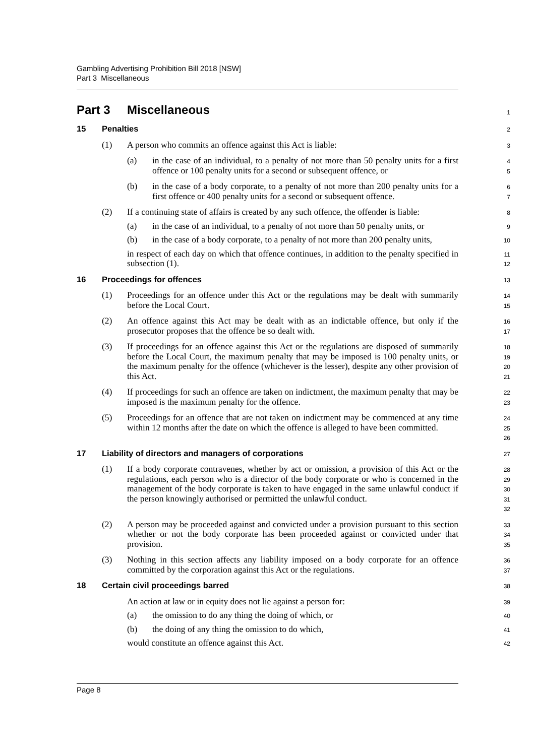Gambling Advertising Prohibition Bill 2018 [NSW]
Part 3 Miscellaneous
Part 3 Miscellaneous
1
15 Penalties
2
(1) A person who commits an offence against this Act is liable:
3
(a) in the case of an individual, to a penalty of not more than 50 penalty units for a first offence or 100 penalty units for a second or subsequent offence, or
4
5
(b) in the case of a body corporate, to a penalty of not more than 200 penalty units for a first offence or 400 penalty units for a second or subsequent offence.
6
7
(2) If a continuing state of affairs is created by any such offence, the offender is liable:
8
(a) in the case of an individual, to a penalty of not more than 50 penalty units, or
9
(b) in the case of a body corporate, to a penalty of not more than 200 penalty units,
10
in respect of each day on which that offence continues, in addition to the penalty specified in subsection (1).
11
12
16 Proceedings for offences
13
(1) Proceedings for an offence under this Act or the regulations may be dealt with summarily before the Local Court.
14
15
(2) An offence against this Act may be dealt with as an indictable offence, but only if the prosecutor proposes that the offence be so dealt with.
16
17
(3) If proceedings for an offence against this Act or the regulations are disposed of summarily before the Local Court, the maximum penalty that may be imposed is 100 penalty units, or the maximum penalty for the offence (whichever is the lesser), despite any other provision of this Act.
18
19
20
21
(4) If proceedings for such an offence are taken on indictment, the maximum penalty that may be imposed is the maximum penalty for the offence.
22
23
(5) Proceedings for an offence that are not taken on indictment may be commenced at any time within 12 months after the date on which the offence is alleged to have been committed.
24
25
26
17 Liability of directors and managers of corporations
27
(1) If a body corporate contravenes, whether by act or omission, a provision of this Act or the regulations, each person who is a director of the body corporate or who is concerned in the management of the body corporate is taken to have engaged in the same unlawful conduct if the person knowingly authorised or permitted the unlawful conduct.
28
29
30
31
32
(2) A person may be proceeded against and convicted under a provision pursuant to this section whether or not the body corporate has been proceeded against or convicted under that provision.
33
34
35
(3) Nothing in this section affects any liability imposed on a body corporate for an offence committed by the corporation against this Act or the regulations.
36
37
18 Certain civil proceedings barred
38
An action at law or in equity does not lie against a person for:
39
(a) the omission to do any thing the doing of which, or
40
(b) the doing of any thing the omission to do which,
41
would constitute an offence against this Act.
42
Page 8